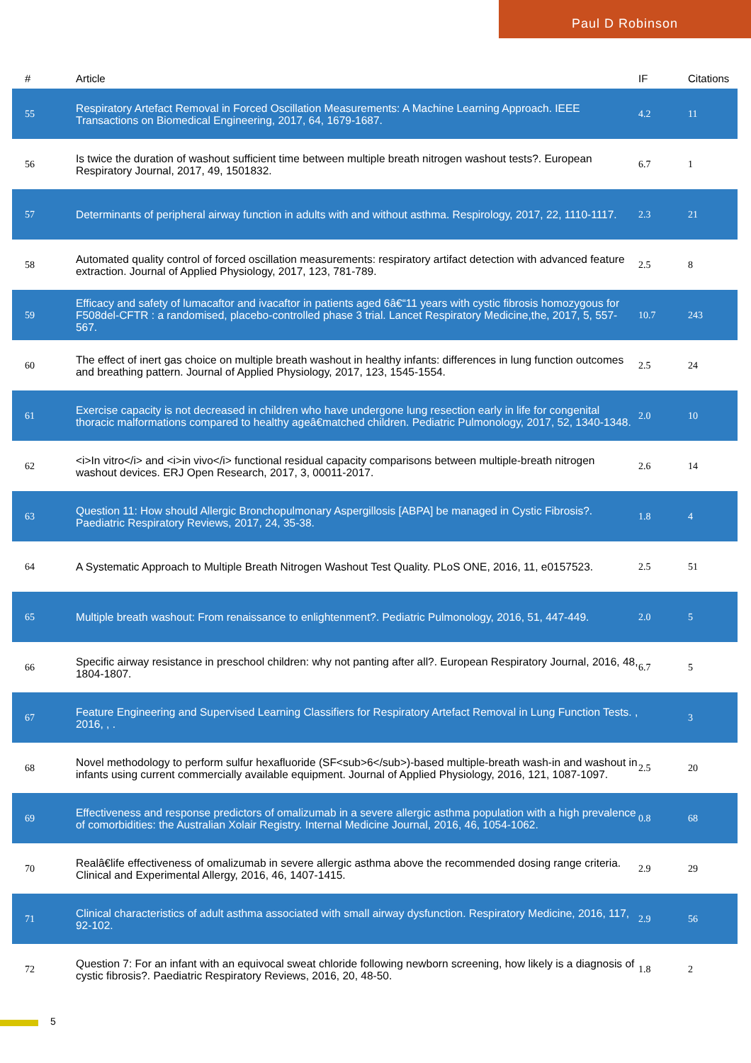Paul D Robinson
| # | Article | IF | Citations |
| --- | --- | --- | --- |
| 55 | Respiratory Artefact Removal in Forced Oscillation Measurements: A Machine Learning Approach. IEEE Transactions on Biomedical Engineering, 2017, 64, 1679-1687. | 4.2 | 11 |
| 56 | Is twice the duration of washout sufficient time between multiple breath nitrogen washout tests?. European Respiratory Journal, 2017, 49, 1501832. | 6.7 | 1 |
| 57 | Determinants of peripheral airway function in adults with and without asthma. Respirology, 2017, 22, 1110-1117. | 2.3 | 21 |
| 58 | Automated quality control of forced oscillation measurements: respiratory artifact detection with advanced feature extraction. Journal of Applied Physiology, 2017, 123, 781-789. | 2.5 | 8 |
| 59 | Efficacy and safety of lumacaftor and ivacaftor in patients aged 6â€“11 years with cystic fibrosis homozygous for F508del-CFTR : a randomised, placebo-controlled phase 3 trial. Lancet Respiratory Medicine,the, 2017, 5, 557-567. | 10.7 | 243 |
| 60 | The effect of inert gas choice on multiple breath washout in healthy infants: differences in lung function outcomes and breathing pattern. Journal of Applied Physiology, 2017, 123, 1545-1554. | 2.5 | 24 |
| 61 | Exercise capacity is not decreased in children who have undergone lung resection early in life for congenital thoracic malformations compared to healthy ageâ€matched children. Pediatric Pulmonology, 2017, 52, 1340-1348. | 2.0 | 10 |
| 62 | <i>In vitro</i> and <i>in vivo</i> functional residual capacity comparisons between multiple-breath nitrogen washout devices. ERJ Open Research, 2017, 3, 00011-2017. | 2.6 | 14 |
| 63 | Question 11: How should Allergic Bronchopulmonary Aspergillosis [ABPA] be managed in Cystic Fibrosis?. Paediatric Respiratory Reviews, 2017, 24, 35-38. | 1.8 | 4 |
| 64 | A Systematic Approach to Multiple Breath Nitrogen Washout Test Quality. PLoS ONE, 2016, 11, e0157523. | 2.5 | 51 |
| 65 | Multiple breath washout: From renaissance to enlightenment?. Pediatric Pulmonology, 2016, 51, 447-449. | 2.0 | 5 |
| 66 | Specific airway resistance in preschool children: why not panting after all?. European Respiratory Journal, 2016, 48, 1804-1807. | 6.7 | 5 |
| 67 | Feature Engineering and Supervised Learning Classifiers for Respiratory Artefact Removal in Lung Function Tests. , 2016, , . | | 3 |
| 68 | Novel methodology to perform sulfur hexafluoride (SF<sub>6</sub>)-based multiple-breath wash-in and washout in infants using current commercially available equipment. Journal of Applied Physiology, 2016, 121, 1087-1097. | 2.5 | 20 |
| 69 | Effectiveness and response predictors of omalizumab in a severe allergic asthma population with a high prevalence of comorbidities: the Australian Xolair Registry. Internal Medicine Journal, 2016, 46, 1054-1062. | 0.8 | 68 |
| 70 | Realâ€life effectiveness of omalizumab in severe allergic asthma above the recommended dosing range criteria. Clinical and Experimental Allergy, 2016, 46, 1407-1415. | 2.9 | 29 |
| 71 | Clinical characteristics of adult asthma associated with small airway dysfunction. Respiratory Medicine, 2016, 117, 92-102. | 2.9 | 56 |
| 72 | Question 7: For an infant with an equivocal sweat chloride following newborn screening, how likely is a diagnosis of cystic fibrosis?. Paediatric Respiratory Reviews, 2016, 20, 48-50. | 1.8 | 2 |
5